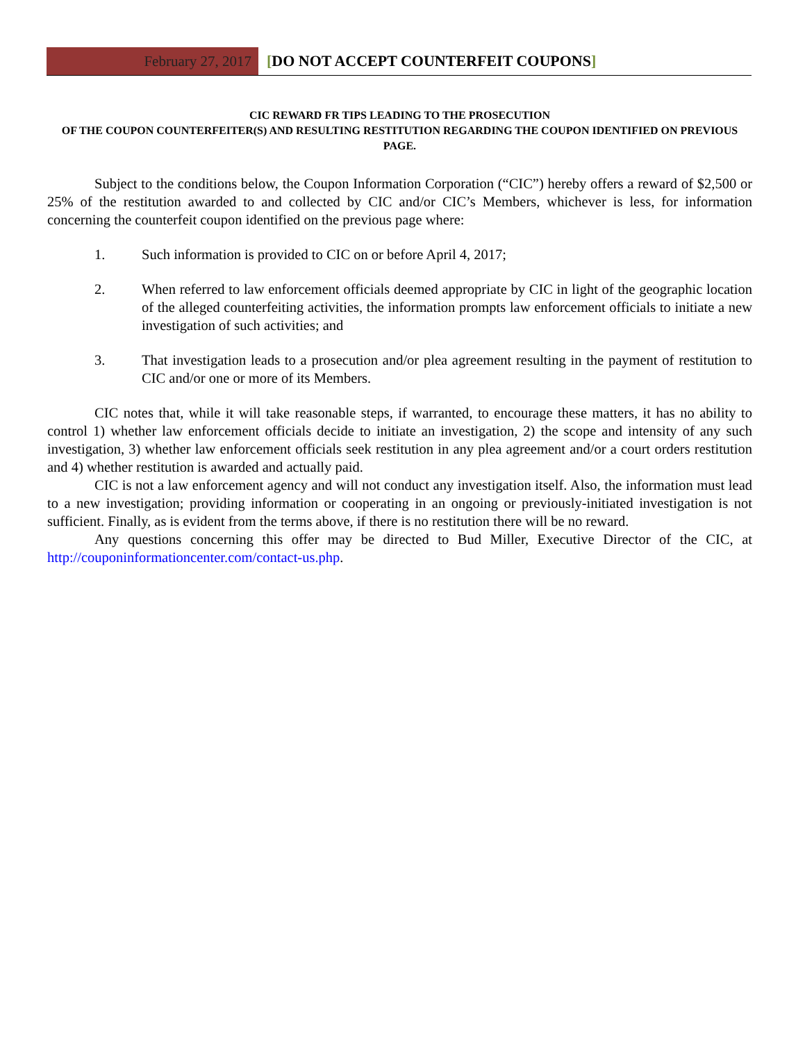February 27, 2017 [DO NOT ACCEPT COUNTERFEIT COUPONS]
CIC REWARD FR TIPS LEADING TO THE PROSECUTION
OF THE COUPON COUNTERFEITER(S) AND RESULTING RESTITUTION REGARDING THE COUPON IDENTIFIED ON PREVIOUS PAGE.
Subject to the conditions below, the Coupon Information Corporation (“CIC”) hereby offers a reward of $2,500 or 25% of the restitution awarded to and collected by CIC and/or CIC’s Members, whichever is less, for information concerning the counterfeit coupon identified on the previous page where:
1. Such information is provided to CIC on or before April 4, 2017;
2. When referred to law enforcement officials deemed appropriate by CIC in light of the geographic location of the alleged counterfeiting activities, the information prompts law enforcement officials to initiate a new investigation of such activities; and
3. That investigation leads to a prosecution and/or plea agreement resulting in the payment of restitution to CIC and/or one or more of its Members.
CIC notes that, while it will take reasonable steps, if warranted, to encourage these matters, it has no ability to control 1) whether law enforcement officials decide to initiate an investigation, 2) the scope and intensity of any such investigation, 3) whether law enforcement officials seek restitution in any plea agreement and/or a court orders restitution and 4) whether restitution is awarded and actually paid.
CIC is not a law enforcement agency and will not conduct any investigation itself. Also, the information must lead to a new investigation; providing information or cooperating in an ongoing or previously-initiated investigation is not sufficient. Finally, as is evident from the terms above, if there is no restitution there will be no reward.
Any questions concerning this offer may be directed to Bud Miller, Executive Director of the CIC, at http://couponinformationcenter.com/contact-us.php.